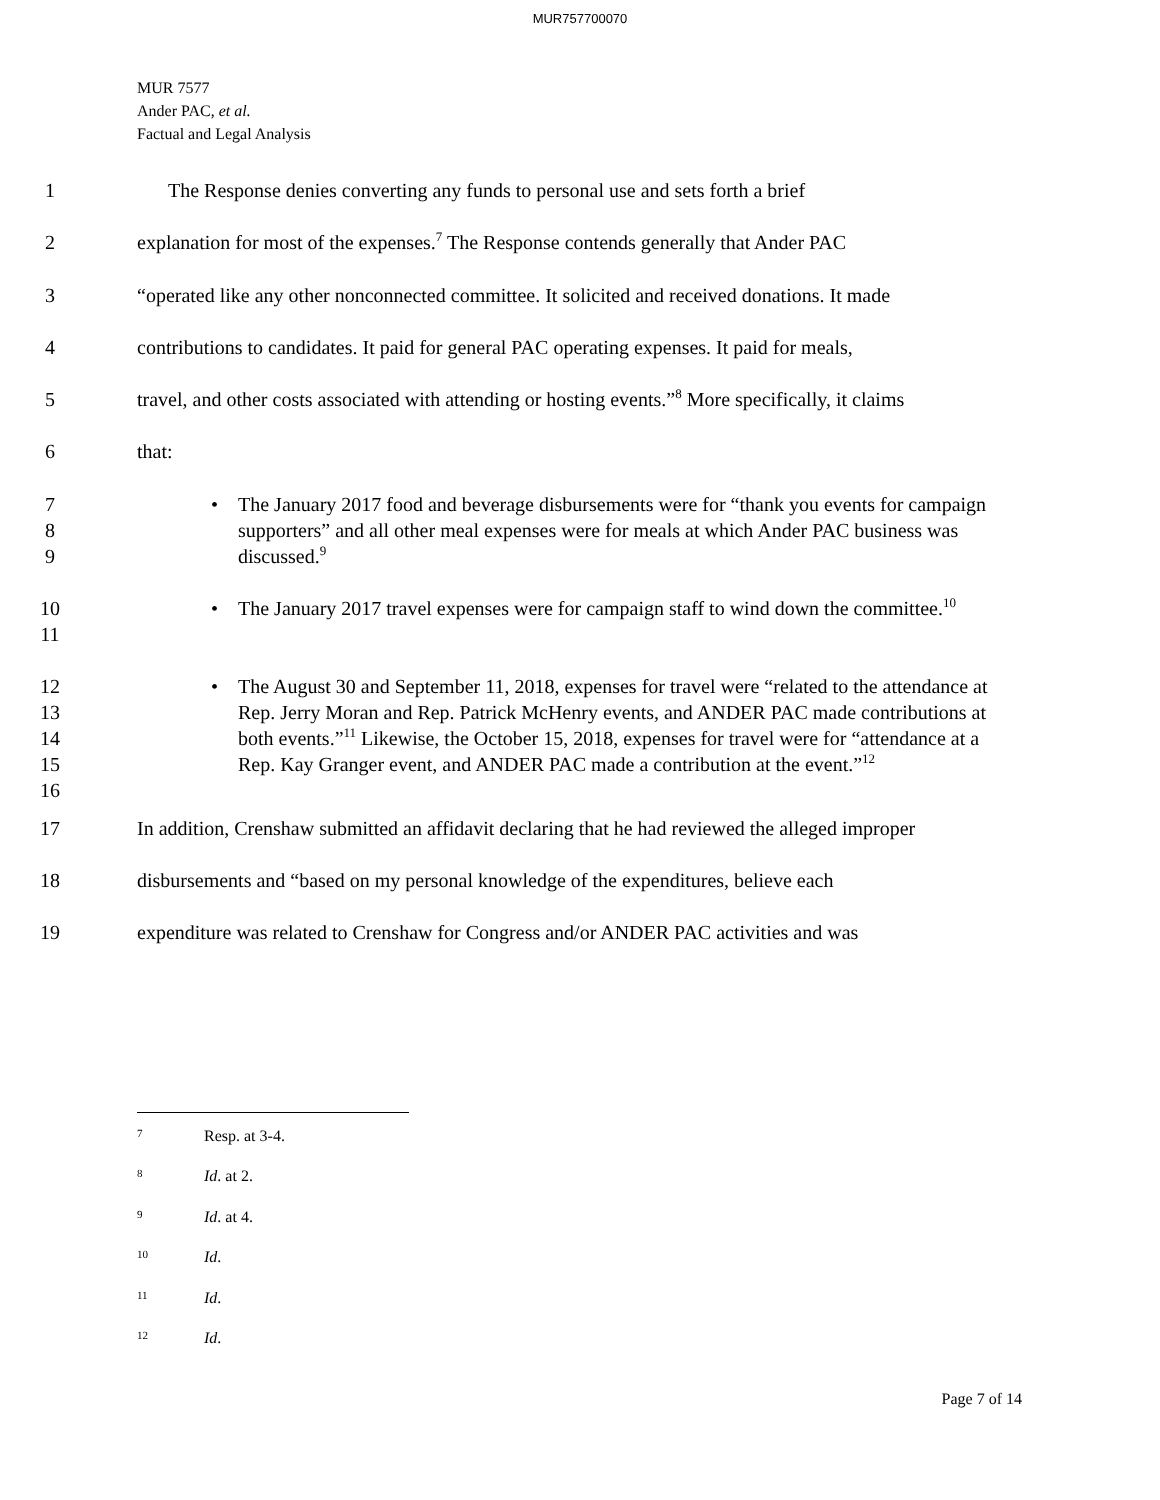MUR757700070
MUR 7577
Ander PAC, et al.
Factual and Legal Analysis
1 The Response denies converting any funds to personal use and sets forth a brief
2 explanation for most of the expenses.<sup>7</sup> The Response contends generally that Ander PAC
3 “operated like any other nonconnected committee. It solicited and received donations. It made
4 contributions to candidates. It paid for general PAC operating expenses. It paid for meals,
5 travel, and other costs associated with attending or hosting events.”<sup>8</sup> More specifically, it claims
6 that:
7
8
9
• The January 2017 food and beverage disbursements were for “thank you events for campaign supporters” and all other meal expenses were for meals at which Ander PAC business was discussed.<sup>9</sup>
10
11
• The January 2017 travel expenses were for campaign staff to wind down the committee.<sup>10</sup>
12
13
14
15
16
• The August 30 and September 11, 2018, expenses for travel were “related to the attendance at Rep. Jerry Moran and Rep. Patrick McHenry events, and ANDER PAC made contributions at both events.”<sup>11</sup> Likewise, the October 15, 2018, expenses for travel were for “attendance at a Rep. Kay Granger event, and ANDER PAC made a contribution at the event.”<sup>12</sup>
17 In addition, Crenshaw submitted an affidavit declaring that he had reviewed the alleged improper
18 disbursements and “based on my personal knowledge of the expenditures, believe each
19 expenditure was related to Crenshaw for Congress and/or ANDER PAC activities and was
7 Resp. at 3-4.
8 Id. at 2.
9 Id. at 4.
10 Id.
11 Id.
12 Id.
Page 7 of 14